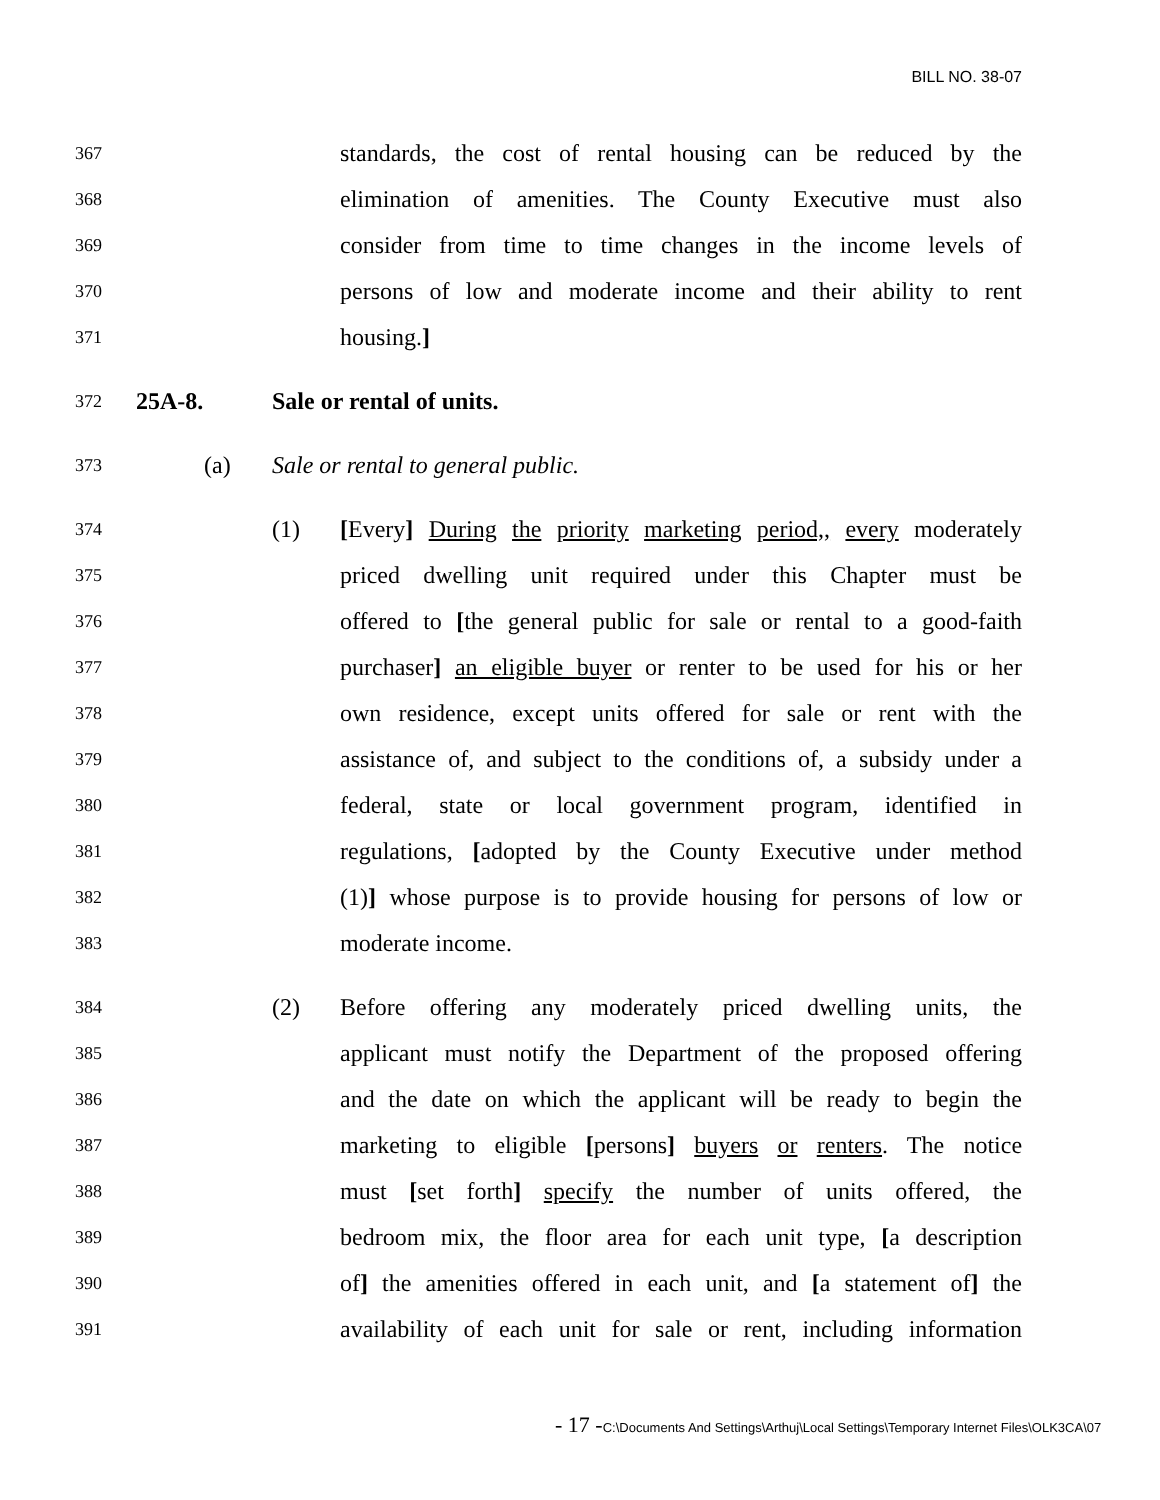BILL NO. 38-07
367 standards, the cost of rental housing can be reduced by the
368 elimination of amenities. The County Executive must also
369 consider from time to time changes in the income levels of
370 persons of low and moderate income and their ability to rent
371 housing.]
372 25A-8. Sale or rental of units.
373 (a) Sale or rental to general public.
374 (1) [Every] During the priority marketing period,, every moderately
375 priced dwelling unit required under this Chapter must be
376 offered to [the general public for sale or rental to a good-faith
377 purchaser] an eligible buyer or renter to be used for his or her
378 own residence, except units offered for sale or rent with the
379 assistance of, and subject to the conditions of, a subsidy under a
380 federal, state or local government program, identified in
381 regulations, [adopted by the County Executive under method
382 (1)] whose purpose is to provide housing for persons of low or
383 moderate income.
384 (2) Before offering any moderately priced dwelling units, the
385 applicant must notify the Department of the proposed offering
386 and the date on which the applicant will be ready to begin the
387 marketing to eligible [persons] buyers or renters. The notice
388 must [set forth] specify the number of units offered, the
389 bedroom mix, the floor area for each unit type, [a description
390 of] the amenities offered in each unit, and [a statement of] the
391 availability of each unit for sale or rent, including information
- 17 -C:\Documents And Settings\Arthuj\Local Settings\Temporary Internet Files\OLK3CA\07